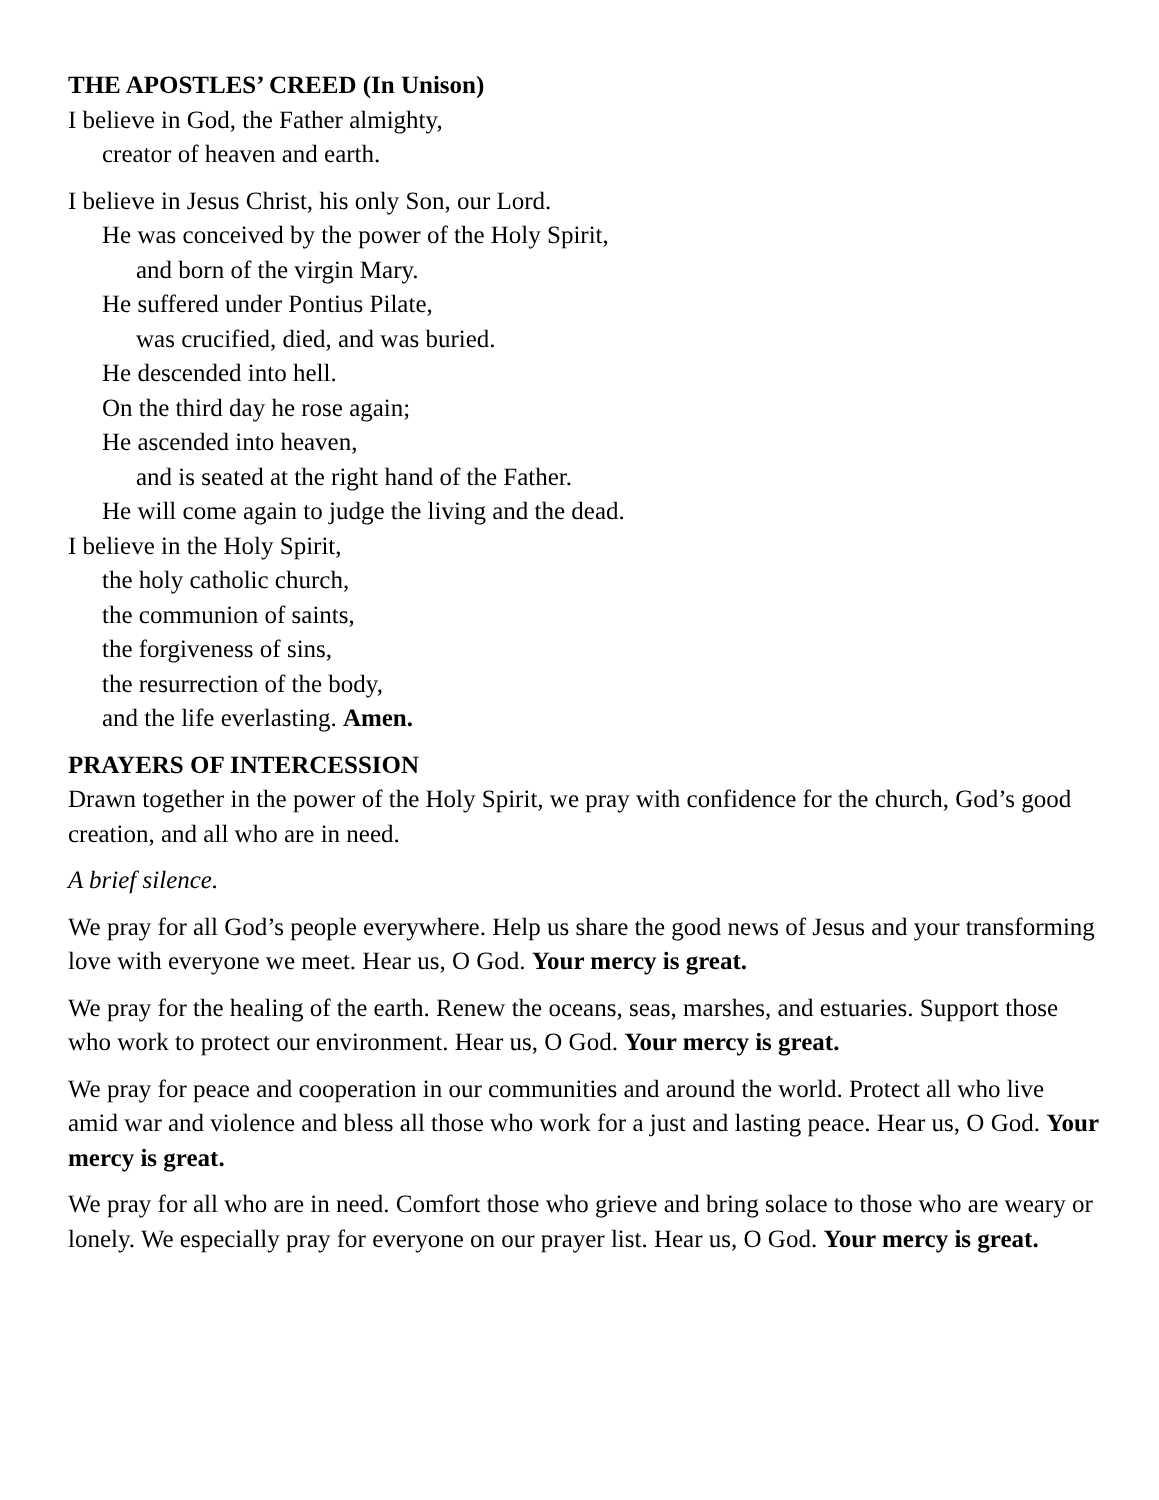THE APOSTLES’ CREED (In Unison)
I believe in God, the Father almighty,
creator of heaven and earth.
I believe in Jesus Christ, his only Son, our Lord.
He was conceived by the power of the Holy Spirit,
and born of the virgin Mary.
He suffered under Pontius Pilate,
was crucified, died, and was buried.
He descended into hell.
On the third day he rose again;
He ascended into heaven,
and is seated at the right hand of the Father.
He will come again to judge the living and the dead.
I believe in the Holy Spirit,
the holy catholic church,
the communion of saints,
the forgiveness of sins,
the resurrection of the body,
and the life everlasting. Amen.
PRAYERS OF INTERCESSION
Drawn together in the power of the Holy Spirit, we pray with confidence for the church, God’s good creation, and all who are in need.
A brief silence.
We pray for all God’s people everywhere. Help us share the good news of Jesus and your transforming love with everyone we meet. Hear us, O God. Your mercy is great.
We pray for the healing of the earth. Renew the oceans, seas, marshes, and estuaries. Support those who work to protect our environment. Hear us, O God. Your mercy is great.
We pray for peace and cooperation in our communities and around the world. Protect all who live amid war and violence and bless all those who work for a just and lasting peace. Hear us, O God. Your mercy is great.
We pray for all who are in need. Comfort those who grieve and bring solace to those who are weary or lonely. We especially pray for everyone on our prayer list. Hear us, O God. Your mercy is great.